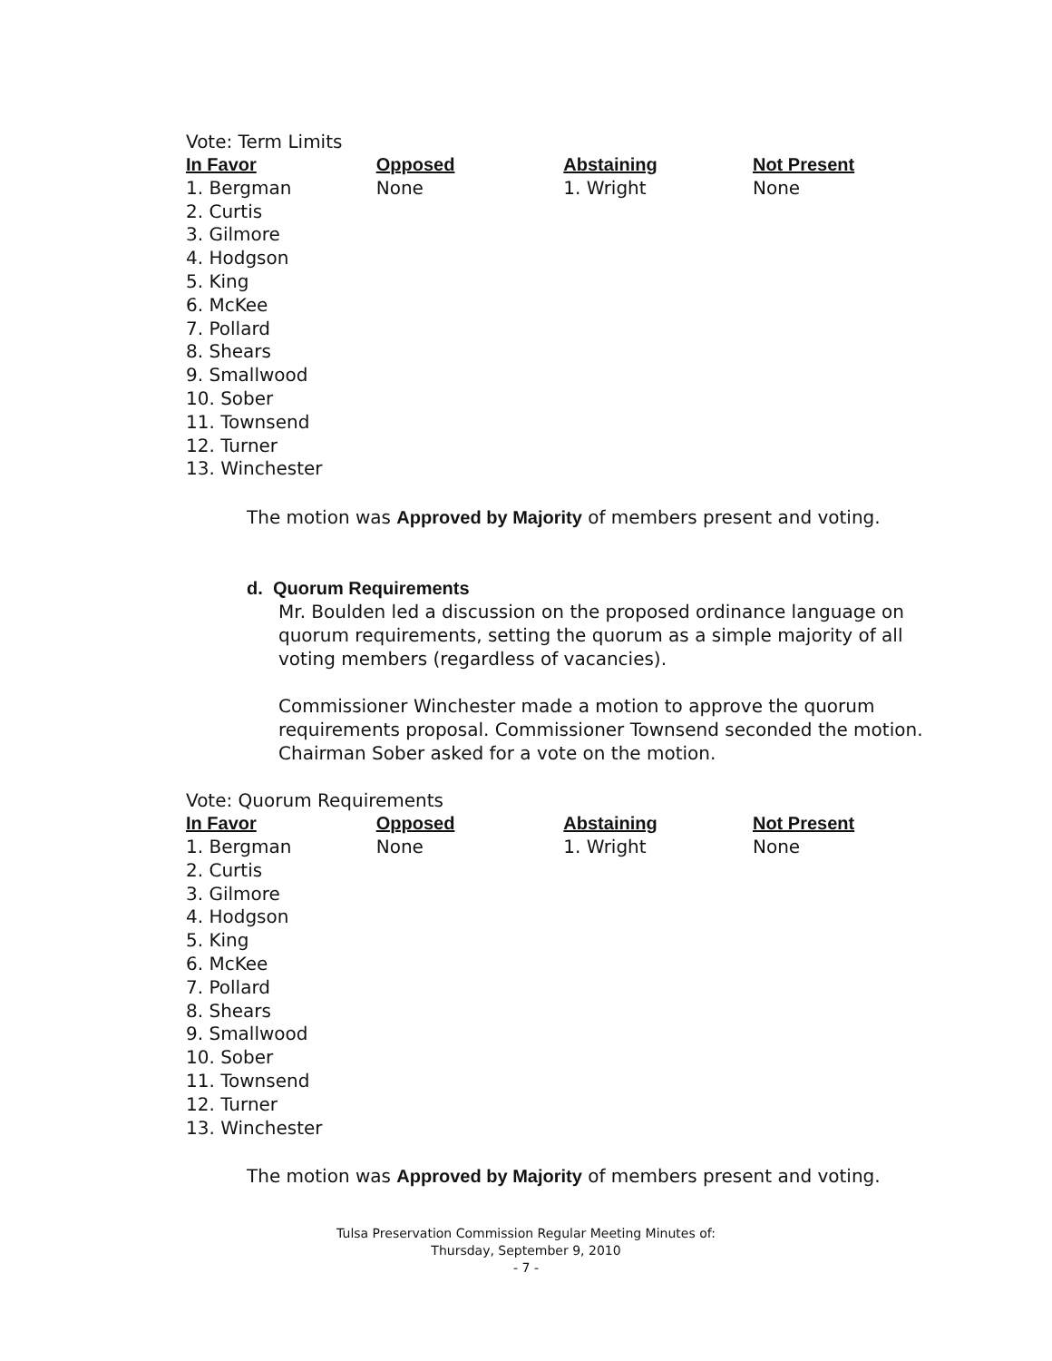Vote: Term Limits
| In Favor | Opposed | Abstaining | Not Present |
| --- | --- | --- | --- |
| 1. Bergman | None | 1. Wright | None |
| 2. Curtis | | | |
| 3. Gilmore | | | |
| 4. Hodgson | | | |
| 5. King | | | |
| 6. McKee | | | |
| 7. Pollard | | | |
| 8. Shears | | | |
| 9. Smallwood | | | |
| 10. Sober | | | |
| 11. Townsend | | | |
| 12. Turner | | | |
| 13. Winchester | | | |
The motion was Approved by Majority of members present and voting.
d. Quorum Requirements
Mr. Boulden led a discussion on the proposed ordinance language on quorum requirements, setting the quorum as a simple majority of all voting members (regardless of vacancies).
Commissioner Winchester made a motion to approve the quorum requirements proposal. Commissioner Townsend seconded the motion. Chairman Sober asked for a vote on the motion.
Vote: Quorum Requirements
| In Favor | Opposed | Abstaining | Not Present |
| --- | --- | --- | --- |
| 1. Bergman | None | 1. Wright | None |
| 2. Curtis | | | |
| 3. Gilmore | | | |
| 4. Hodgson | | | |
| 5. King | | | |
| 6. McKee | | | |
| 7. Pollard | | | |
| 8. Shears | | | |
| 9. Smallwood | | | |
| 10. Sober | | | |
| 11. Townsend | | | |
| 12. Turner | | | |
| 13. Winchester | | | |
The motion was Approved by Majority of members present and voting.
Tulsa Preservation Commission Regular Meeting Minutes of:
Thursday, September 9, 2010
- 7 -